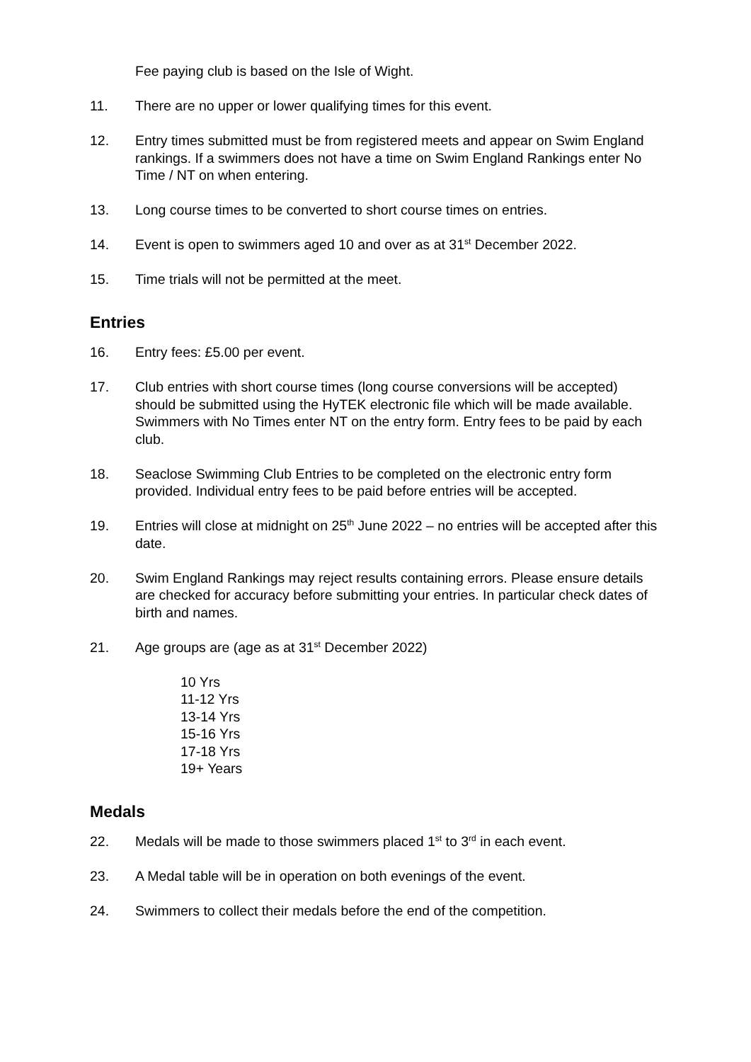Fee paying club is based on the Isle of Wight.
11. There are no upper or lower qualifying times for this event.
12. Entry times submitted must be from registered meets and appear on Swim England rankings. If a swimmers does not have a time on Swim England Rankings enter No Time / NT on when entering.
13. Long course times to be converted to short course times on entries.
14. Event is open to swimmers aged 10 and over as at 31<sup>st</sup> December 2022.
15. Time trials will not be permitted at the meet.
Entries
16. Entry fees: £5.00 per event.
17. Club entries with short course times (long course conversions will be accepted) should be submitted using the HyTEK electronic file which will be made available. Swimmers with No Times enter NT on the entry form. Entry fees to be paid by each club.
18. Seaclose Swimming Club Entries to be completed on the electronic entry form provided. Individual entry fees to be paid before entries will be accepted.
19. Entries will close at midnight on 25<sup>th</sup> June 2022 – no entries will be accepted after this date.
20. Swim England Rankings may reject results containing errors. Please ensure details are checked for accuracy before submitting your entries. In particular check dates of birth and names.
21. Age groups are (age as at 31<sup>st</sup> December 2022)
10 Yrs
11-12 Yrs
13-14 Yrs
15-16 Yrs
17-18 Yrs
19+ Years
Medals
22. Medals will be made to those swimmers placed 1<sup>st</sup> to 3<sup>rd</sup> in each event.
23. A Medal table will be in operation on both evenings of the event.
24. Swimmers to collect their medals before the end of the competition.